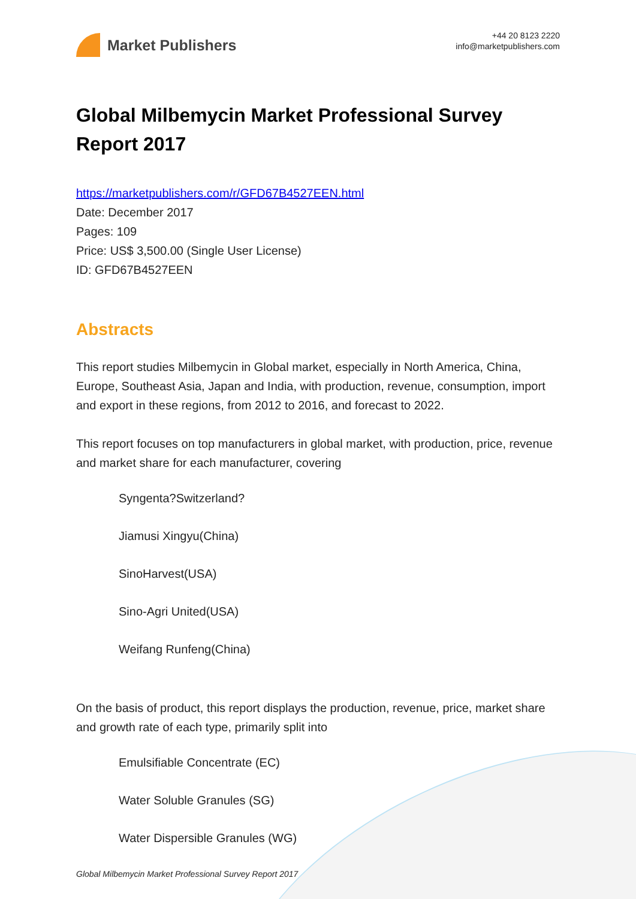Market Publishers
+44 20 8123 2220
info@marketpublishers.com
Global Milbemycin Market Professional Survey Report 2017
https://marketpublishers.com/r/GFD67B4527EEN.html
Date: December 2017
Pages: 109
Price: US$ 3,500.00 (Single User License)
ID: GFD67B4527EEN
Abstracts
This report studies Milbemycin in Global market, especially in North America, China, Europe, Southeast Asia, Japan and India, with production, revenue, consumption, import and export in these regions, from 2012 to 2016, and forecast to 2022.
This report focuses on top manufacturers in global market, with production, price, revenue and market share for each manufacturer, covering
Syngenta?Switzerland?
Jiamusi Xingyu(China)
SinoHarvest(USA)
Sino-Agri United(USA)
Weifang Runfeng(China)
On the basis of product, this report displays the production, revenue, price, market share and growth rate of each type, primarily split into
Emulsifiable Concentrate (EC)
Water Soluble Granules (SG)
Water Dispersible Granules (WG)
Global Milbemycin Market Professional Survey Report 2017